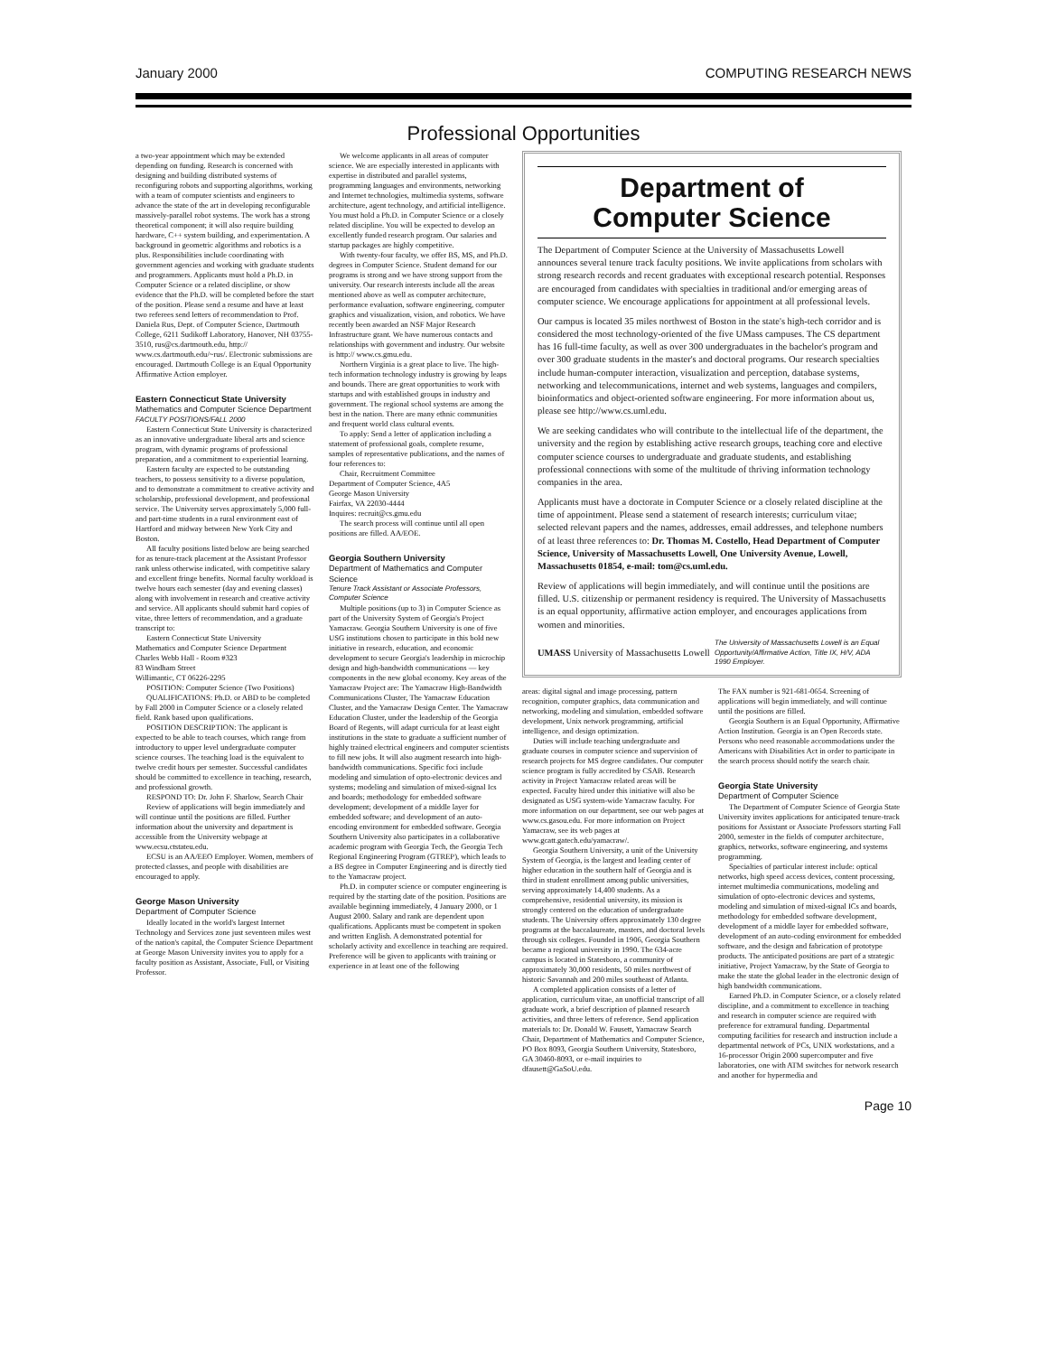January 2000 COMPUTING RESEARCH NEWS
Professional Opportunities
a two-year appointment which may be extended depending on funding. Research is concerned with designing and building distributed systems of reconfiguring robots and supporting algorithms, working with a team of computer scientists and engineers to advance the state of the art in developing reconfigurable massively-parallel robot systems. The work has a strong theoretical component; it will also require building hardware, C++ system building, and experimentation. A background in geometric algorithms and robotics is a plus. Responsibilities include coordinating with government agencies and working with graduate students and programmers. Applicants must hold a Ph.D. in Computer Science or a related discipline, or show evidence that the Ph.D. will be completed before the start of the position. Please send a resume and have at least two referees send letters of recommendation to Prof. Daniela Rus, Dept. of Computer Science, Dartmouth College, 6211 Sudikoff Laboratory, Hanover, NH 03755-3510, rus@cs.dartmouth.edu, http:// www.cs.dartmouth.edu/~rus/. Electronic submissions are encouraged. Dartmouth College is an Equal Opportunity Affirmative Action employer.
Eastern Connecticut State University
Mathematics and Computer Science Department
FACULTY POSITIONS/FALL 2000
Eastern Connecticut State University is characterized as an innovative undergraduate liberal arts and science program, with dynamic programs of professional preparation, and a commitment to experiential learning.
Eastern faculty are expected to be outstanding teachers, to possess sensitivity to a diverse population, and to demonstrate a commitment to creative activity and scholarship, professional development, and professional service. The University serves approximately 5,000 full- and part-time students in a rural environment east of Hartford and midway between New York City and Boston.
All faculty positions listed below are being searched for as tenure-track placement at the Assistant Professor rank unless otherwise indicated, with competitive salary and excellent fringe benefits. Normal faculty workload is twelve hours each semester (day and evening classes) along with involvement in research and creative activity and service. All applicants should submit hard copies of vitae, three letters of recommendation, and a graduate transcript to:
Eastern Connecticut State University
Mathematics and Computer Science Department
Charles Webb Hall - Room #323
83 Windham Street
Willimantic, CT 06226-2295
POSITION: Computer Science (Two Positions)
QUALIFICATIONS: Ph.D. or ABD to be completed by Fall 2000 in Computer Science or a closely related field. Rank based upon qualifications.
POSITION DESCRIPTION: The applicant is expected to be able to teach courses, which range from introductory to upper level undergraduate computer science courses. The teaching load is the equivalent to twelve credit hours per semester. Successful candidates should be committed to excellence in teaching, research, and professional growth.
RESPOND TO: Dr. John F. Sharlow, Search Chair
Review of applications will begin immediately and will continue until the positions are filled. Further information about the university and department is accessible from the University webpage at www.ecsu.ctstateu.edu.
ECSU is an AA/EEO Employer. Women, members of protected classes, and people with disabilities are encouraged to apply.
George Mason University
Department of Computer Science
Ideally located in the world's largest Internet Technology and Services zone just seventeen miles west of the nation's capital, the Computer Science Department at George Mason University invites you to apply for a faculty position as Assistant, Associate, Full, or Visiting Professor.
We welcome applicants in all areas of computer science. We are especially interested in applicants with expertise in distributed and parallel systems, programming languages and environments, networking and Internet technologies, multimedia systems, software architecture, agent technology, and artificial intelligence. You must hold a Ph.D. in Computer Science or a closely related discipline. You will be expected to develop an excellently funded research program. Our salaries and startup packages are highly competitive.
With twenty-four faculty, we offer BS, MS, and Ph.D. degrees in Computer Science. Student demand for our programs is strong and we have strong support from the university. Our research interests include all the areas mentioned above as well as computer architecture, performance evaluation, software engineering, computer graphics and visualization, vision, and robotics. We have recently been awarded an NSF Major Research Infrastructure grant. We have numerous contacts and relationships with government and industry. Our website is http:// www.cs.gmu.edu.
Northern Virginia is a great place to live. The high-tech information technology industry is growing by leaps and bounds. There are great opportunities to work with startups and with established groups in industry and government. The regional school systems are among the best in the nation. There are many ethnic communities and frequent world class cultural events.
To apply: Send a letter of application including a statement of professional goals, complete resume, samples of representative publications, and the names of four references to:
Chair, Recruitment Committee
Department of Computer Science, 4A5
George Mason University
Fairfax, VA 22030-4444
Inquires: recruit@cs.gmu.edu
The search process will continue until all open positions are filled. AA/EOE.
Georgia Southern University
Department of Mathematics and Computer Science
Tenure Track Assistant or Associate Professors, Computer Science
Multiple positions (up to 3) in Computer Science as part of the University System of Georgia's Project Yamacraw. Georgia Southern University is one of five USG institutions chosen to participate in this bold new initiative in research, education, and economic development to secure Georgia's leadership in microchip design and high-bandwidth communications — key components in the new global economy. Key areas of the Yamacraw Project are: The Yamacraw High-Bandwidth Communications Cluster, The Yamacraw Education Cluster, and the Yamacraw Design Center. The Yamacraw Education Cluster, under the leadership of the Georgia Board of Regents, will adapt curricula for at least eight institutions in the state to graduate a sufficient number of highly trained electrical engineers and computer scientists to fill new jobs. It will also augment research into high-bandwidth communications. Specific foci include modeling and simulation of opto-electronic devices and systems; modeling and simulation of mixed-signal Ics and boards; methodology for embedded software development; development of a middle layer for embedded software; and development of an auto-encoding environment for embedded software. Georgia Southern University also participates in a collaborative academic program with Georgia Tech, the Georgia Tech Regional Engineering Program (GTREP), which leads to a BS degree in Computer Engineering and is directly tied to the Yamacraw project.
Ph.D. in computer science or computer engineering is required by the starting date of the position. Positions are available beginning immediately, 4 January 2000, or 1 August 2000. Salary and rank are dependent upon qualifications. Applicants must be competent in spoken and written English. A demonstrated potential for scholarly activity and excellence in teaching are required. Preference will be given to applicants with training or experience in at least one of the following
Department of
Computer Science
The Department of Computer Science at the University of Massachusetts Lowell announces several tenure track faculty positions. We invite applications from scholars with strong research records and recent graduates with exceptional research potential. Responses are encouraged from candidates with specialties in traditional and/or emerging areas of computer science. We encourage applications for appointment at all professional levels.
Our campus is located 35 miles northwest of Boston in the state's high-tech corridor and is considered the most technology-oriented of the five UMass campuses. The CS department has 16 full-time faculty, as well as over 300 undergraduates in the bachelor's program and over 300 graduate students in the master's and doctoral programs. Our research specialties include human-computer interaction, visualization and perception, database systems, networking and telecommunications, internet and web systems, languages and compilers, bioinformatics and object-oriented software engineering. For more information about us, please see http://www.cs.uml.edu.
We are seeking candidates who will contribute to the intellectual life of the department, the university and the region by establishing active research groups, teaching core and elective computer science courses to undergraduate and graduate students, and establishing professional connections with some of the multitude of thriving information technology companies in the area.
Applicants must have a doctorate in Computer Science or a closely related discipline at the time of appointment. Please send a statement of research interests; curriculum vitae; selected relevant papers and the names, addresses, email addresses, and telephone numbers of at least three references to: Dr. Thomas M. Costello, Head Department of Computer Science, University of Massachusetts Lowell, One University Avenue, Lowell, Massachusetts 01854, e-mail: tom@cs.uml.edu.
Review of applications will begin immediately, and will continue until the positions are filled. U.S. citizenship or permanent residency is required. The University of Massachusetts is an equal opportunity, affirmative action employer, and encourages applications from women and minorities.
UMASS University of Massachusetts Lowell
The University of Massachusetts Lowell is an Equal Opportunity/Affirmative Action, Title IX, H/V, ADA 1990 Employer.
areas: digital signal and image processing, pattern recognition, computer graphics, data communication and networking, modeling and simulation, embedded software development, Unix network programming, artificial intelligence, and design optimization.
Duties will include teaching undergraduate and graduate courses in computer science and supervision of research projects for MS degree candidates. Our computer science program is fully accredited by CSAB. Research activity in Project Yamacraw related areas will be expected. Faculty hired under this initiative will also be designated as USG system-wide Yamacraw faculty. For more information on our department, see our web pages at www.cs.gasou.edu. For more information on Project Yamacraw, see its web pages at www.gcatt.gatech.edu/yamacraw/.
Georgia Southern University, a unit of the University System of Georgia, is the largest and leading center of higher education in the southern half of Georgia and is third in student enrollment among public universities, serving approximately 14,400 students. As a comprehensive, residential university, its mission is strongly centered on the education of undergraduate students. The University offers approximately 130 degree programs at the baccalaureate, masters, and doctoral levels through six colleges. Founded in 1906, Georgia Southern became a regional university in 1990. The 634-acre campus is located in Statesboro, a community of approximately 30,000 residents, 50 miles northwest of historic Savannah and 200 miles southeast of Atlanta.
A completed application consists of a letter of application, curriculum vitae, an unofficial transcript of all graduate work, a brief description of planned research activities, and three letters of reference. Send application materials to: Dr. Donald W. Fausett, Yamacraw Search Chair, Department of Mathematics and Computer Science, PO Box 8093, Georgia Southern University, Statesboro, GA 30460-8093, or e-mail inquiries to dfausett@GaSoU.edu.
The FAX number is 921-681-0654. Screening of applications will begin immediately, and will continue until the positions are filled.
Georgia Southern is an Equal Opportunity, Affirmative Action Institution. Georgia is an Open Records state. Persons who need reasonable accommodations under the Americans with Disabilities Act in order to participate in the search process should notify the search chair.
Georgia State University
Department of Computer Science
The Department of Computer Science of Georgia State University invites applications for anticipated tenure-track positions for Assistant or Associate Professors starting Fall 2000, semester in the fields of computer architecture, graphics, networks, software engineering, and systems programming.
Specialties of particular interest include: optical networks, high speed access devices, content processing, internet multimedia communications, modeling and simulation of opto-electronic devices and systems, modeling and simulation of mixed-signal ICs and boards, methodology for embedded software development, development of a middle layer for embedded software, development of an auto-coding environment for embedded software, and the design and fabrication of prototype products. The anticipated positions are part of a strategic initiative, Project Yamacraw, by the State of Georgia to make the state the global leader in the electronic design of high bandwidth communications.
Earned Ph.D. in Computer Science, or a closely related discipline, and a commitment to excellence in teaching and research in computer science are required with preference for extramural funding. Departmental computing facilities for research and instruction include a departmental network of PCs, UNIX workstations, and a 16-processor Origin 2000 supercomputer and five laboratories, one with ATM switches for network research and another for hypermedia and
Page 10